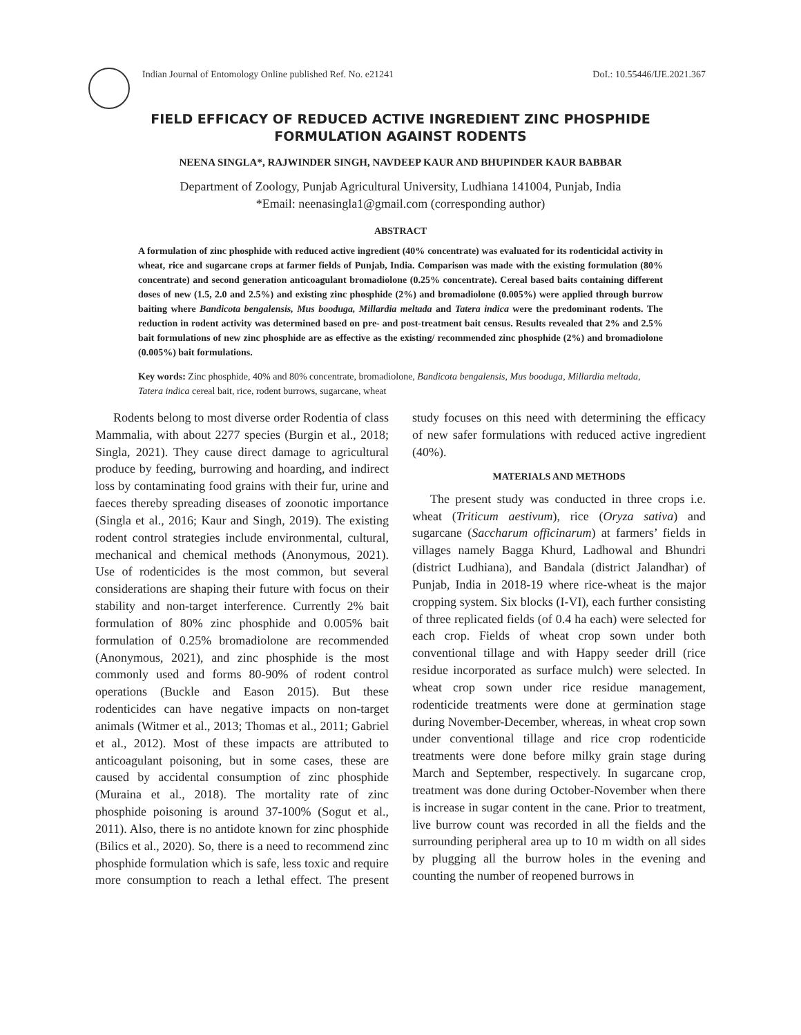Indian Journal of Entomology Online published Ref. No. e21241 DoI.: 10.55446/IJE.2021.367
FIELD EFFICACY OF REDUCED ACTIVE INGREDIENT ZINC PHOSPHIDE
FORMULATION AGAINST RODENTS
NEENA SINGLA*, RAJWINDER SINGH, NAVDEEP KAUR AND BHUPINDER KAUR BABBAR
Department of Zoology, Punjab Agricultural University, Ludhiana 141004, Punjab, India
*Email: neenasingla1@gmail.com (corresponding author)
ABSTRACT
A formulation of zinc phosphide with reduced active ingredient (40% concentrate) was evaluated for its rodenticidal activity in wheat, rice and sugarcane crops at farmer fields of Punjab, India. Comparison was made with the existing formulation (80% concentrate) and second generation anticoagulant bromadiolone (0.25% concentrate). Cereal based baits containing different doses of new (1.5, 2.0 and 2.5%) and existing zinc phosphide (2%) and bromadiolone (0.005%) were applied through burrow baiting where Bandicota bengalensis, Mus booduga, Millardia meltada and Tatera indica were the predominant rodents. The reduction in rodent activity was determined based on pre- and post-treatment bait census. Results revealed that 2% and 2.5% bait formulations of new zinc phosphide are as effective as the existing/ recommended zinc phosphide (2%) and bromadiolone (0.005%) bait formulations.
Key words: Zinc phosphide, 40% and 80% concentrate, bromadiolone, Bandicota bengalensis, Mus booduga, Millardia meltada, Tatera indica cereal bait, rice, rodent burrows, sugarcane, wheat
Rodents belong to most diverse order Rodentia of class Mammalia, with about 2277 species (Burgin et al., 2018; Singla, 2021). They cause direct damage to agricultural produce by feeding, burrowing and hoarding, and indirect loss by contaminating food grains with their fur, urine and faeces thereby spreading diseases of zoonotic importance (Singla et al., 2016; Kaur and Singh, 2019). The existing rodent control strategies include environmental, cultural, mechanical and chemical methods (Anonymous, 2021). Use of rodenticides is the most common, but several considerations are shaping their future with focus on their stability and non-target interference. Currently 2% bait formulation of 80% zinc phosphide and 0.005% bait formulation of 0.25% bromadiolone are recommended (Anonymous, 2021), and zinc phosphide is the most commonly used and forms 80-90% of rodent control operations (Buckle and Eason 2015). But these rodenticides can have negative impacts on non-target animals (Witmer et al., 2013; Thomas et al., 2011; Gabriel et al., 2012). Most of these impacts are attributed to anticoagulant poisoning, but in some cases, these are caused by accidental consumption of zinc phosphide (Muraina et al., 2018). The mortality rate of zinc phosphide poisoning is around 37-100% (Sogut et al., 2011). Also, there is no antidote known for zinc phosphide (Bilics et al., 2020). So, there is a need to recommend zinc phosphide formulation which is safe, less toxic and require more consumption to reach a lethal effect. The present study focuses on this need with determining the efficacy of new safer formulations with reduced active ingredient (40%).
MATERIALS AND METHODS
The present study was conducted in three crops i.e. wheat (Triticum aestivum), rice (Oryza sativa) and sugarcane (Saccharum officinarum) at farmers’ fields in villages namely Bagga Khurd, Ladhowal and Bhundri (district Ludhiana), and Bandala (district Jalandhar) of Punjab, India in 2018-19 where rice-wheat is the major cropping system. Six blocks (I-VI), each further consisting of three replicated fields (of 0.4 ha each) were selected for each crop. Fields of wheat crop sown under both conventional tillage and with Happy seeder drill (rice residue incorporated as surface mulch) were selected. In wheat crop sown under rice residue management, rodenticide treatments were done at germination stage during November-December, whereas, in wheat crop sown under conventional tillage and rice crop rodenticide treatments were done before milky grain stage during March and September, respectively. In sugarcane crop, treatment was done during October-November when there is increase in sugar content in the cane. Prior to treatment, live burrow count was recorded in all the fields and the surrounding peripheral area up to 10 m width on all sides by plugging all the burrow holes in the evening and counting the number of reopened burrows in